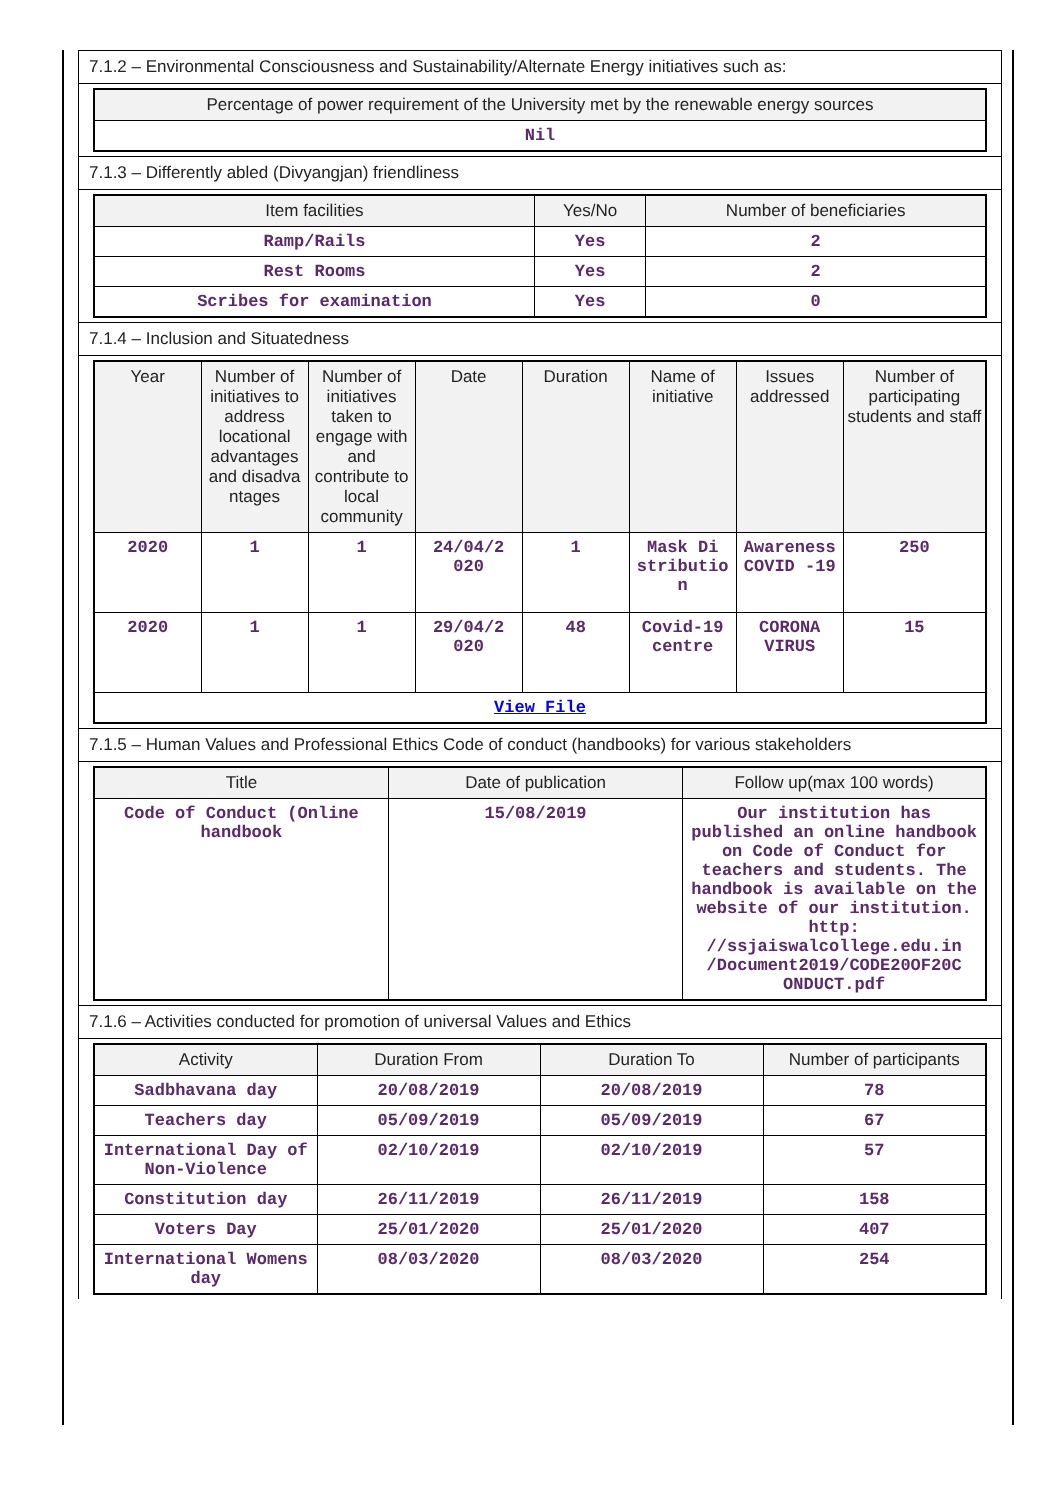7.1.2 – Environmental Consciousness and Sustainability/Alternate Energy initiatives such as:
| Percentage of power requirement of the University met by the renewable energy sources |
| --- |
| Nil |
7.1.3 – Differently abled (Divyangjan) friendliness
| Item facilities | Yes/No | Number of beneficiaries |
| --- | --- | --- |
| Ramp/Rails | Yes | 2 |
| Rest Rooms | Yes | 2 |
| Scribes for examination | Yes | 0 |
7.1.4 – Inclusion and Situatedness
| Year | Number of initiatives to address locational advantages and disadva ntages | Number of initiatives taken to engage with and contribute to local community | Date | Duration | Name of initiative | Issues addressed | Number of participating students and staff |
| --- | --- | --- | --- | --- | --- | --- | --- |
| 2020 | 1 | 1 | 24/04/2 020 | 1 | Mask Di stributio n | Awareness COVID -19 | 250 |
| 2020 | 1 | 1 | 29/04/2 020 | 48 | Covid-19 centre | CORONA VIRUS | 15 |
| View File | | | | | | | |
7.1.5 – Human Values and Professional Ethics Code of conduct (handbooks) for various stakeholders
| Title | Date of publication | Follow up(max 100 words) |
| --- | --- | --- |
| Code of Conduct (Online handbook | 15/08/2019 | Our institution has published an online handbook on Code of Conduct for teachers and students. The handbook is available on the website of our institution. http: //ssjaiswalcollege.edu.in /Document2019/CODE20OF20C ONDUCT.pdf |
7.1.6 – Activities conducted for promotion of universal Values and Ethics
| Activity | Duration From | Duration To | Number of participants |
| --- | --- | --- | --- |
| Sadbhavana day | 20/08/2019 | 20/08/2019 | 78 |
| Teachers day | 05/09/2019 | 05/09/2019 | 67 |
| International Day of Non-Violence | 02/10/2019 | 02/10/2019 | 57 |
| Constitution day | 26/11/2019 | 26/11/2019 | 158 |
| Voters Day | 25/01/2020 | 25/01/2020 | 407 |
| International Womens day | 08/03/2020 | 08/03/2020 | 254 |